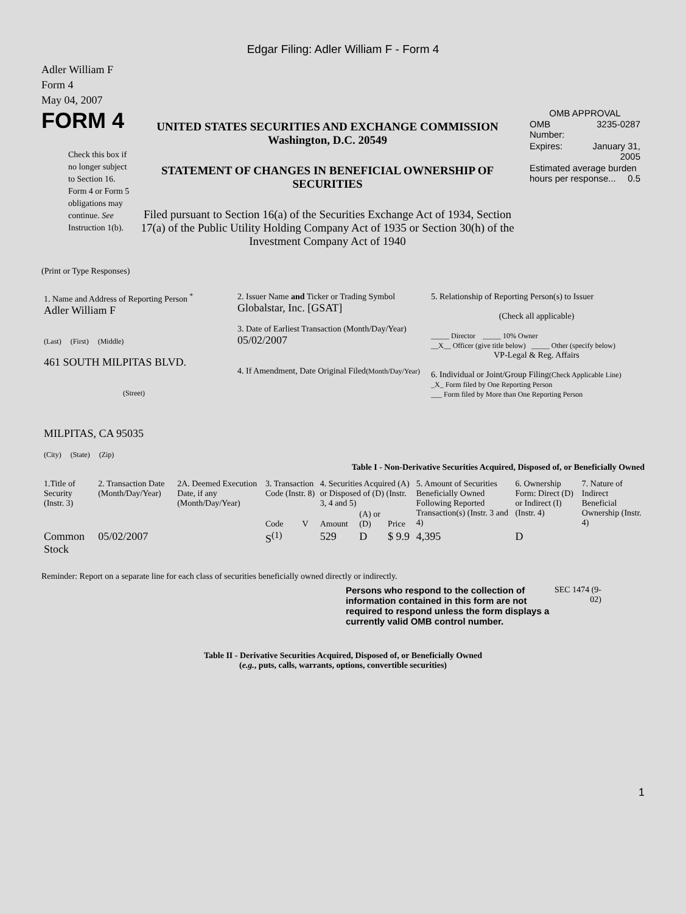Edgar Filing: Adler William F - Form 4
Adler William F
Form 4
May 04, 2007
FORM 4
Check this box if no longer subject to Section 16. Form 4 or Form 5 obligations may continue. See Instruction 1(b).
UNITED STATES SECURITIES AND EXCHANGE COMMISSION
Washington, D.C. 20549
STATEMENT OF CHANGES IN BENEFICIAL OWNERSHIP OF SECURITIES
Filed pursuant to Section 16(a) of the Securities Exchange Act of 1934, Section 17(a) of the Public Utility Holding Company Act of 1935 or Section 30(h) of the Investment Company Act of 1940
OMB APPROVAL
| OMB Number: | 3235-0287 |
| Expires: | January 31, 2005 |
| Estimated average burden hours per response... 0.5 | |
(Print or Type Responses)
| 1. Name and Address of Reporting Person <sup>*</sup> Adler William F (Last) (First) (Middle) 461 SOUTH MILPITAS BLVD. (Street) MILPITAS, CA 95035 (City) (State) (Zip) | 2. Issuer Name and Ticker or Trading Symbol Globalstar, Inc. [GSAT] 3. Date of Earliest Transaction (Month/Day/Year) 05/02/2007 4. If Amendment, Date Original Filed (Month/Day/Year) | 5. Relationship of Reporting Person(s) to Issuer (Check all applicable) _____ Director _____ 10% Owner __X__ Officer (give title below) _____ Other (specify below) VP-Legal & Reg. Affairs 6. Individual or Joint/Group Filing (Check Applicable Line) _X_ Form filed by One Reporting Person ___ Form filed by More than One Reporting Person |
Table I - Non-Derivative Securities Acquired, Disposed of, or Beneficially Owned
| 1.Title of Security (Instr. 3) | 2. Transaction Date (Month/Day/Year) | 2A. Deemed Execution Date, if any (Month/Day/Year) | 3. Transaction Code (Instr. 8) | | 4. Securities Acquired (A) or Disposed of (D) (Instr. 3, 4 and 5) | | | 5. Amount of Securities Beneficially Owned Following Reported Transaction(s) (Instr. 3 and 4) | 6. Ownership Form: Direct (D) or Indirect (I) (Instr. 4) | 7. Nature of Indirect Beneficial Ownership (Instr. 4) |
| --- | --- | --- | --- | --- | --- | --- | --- | --- | --- | --- |
| | | | Code | V | Amount | (A) or (D) | Price | | | |
| Common Stock | 05/02/2007 | | S<sup>(1)</sup> | | 529 | D | $ 9.9 | 4,395 | D | |
Reminder: Report on a separate line for each class of securities beneficially owned directly or indirectly.
Persons who respond to the collection of information contained in this form are not required to respond unless the form displays a currently valid OMB control number.
SEC 1474 (9-02)
Table II - Derivative Securities Acquired, Disposed of, or Beneficially Owned
(e.g., puts, calls, warrants, options, convertible securities)
1